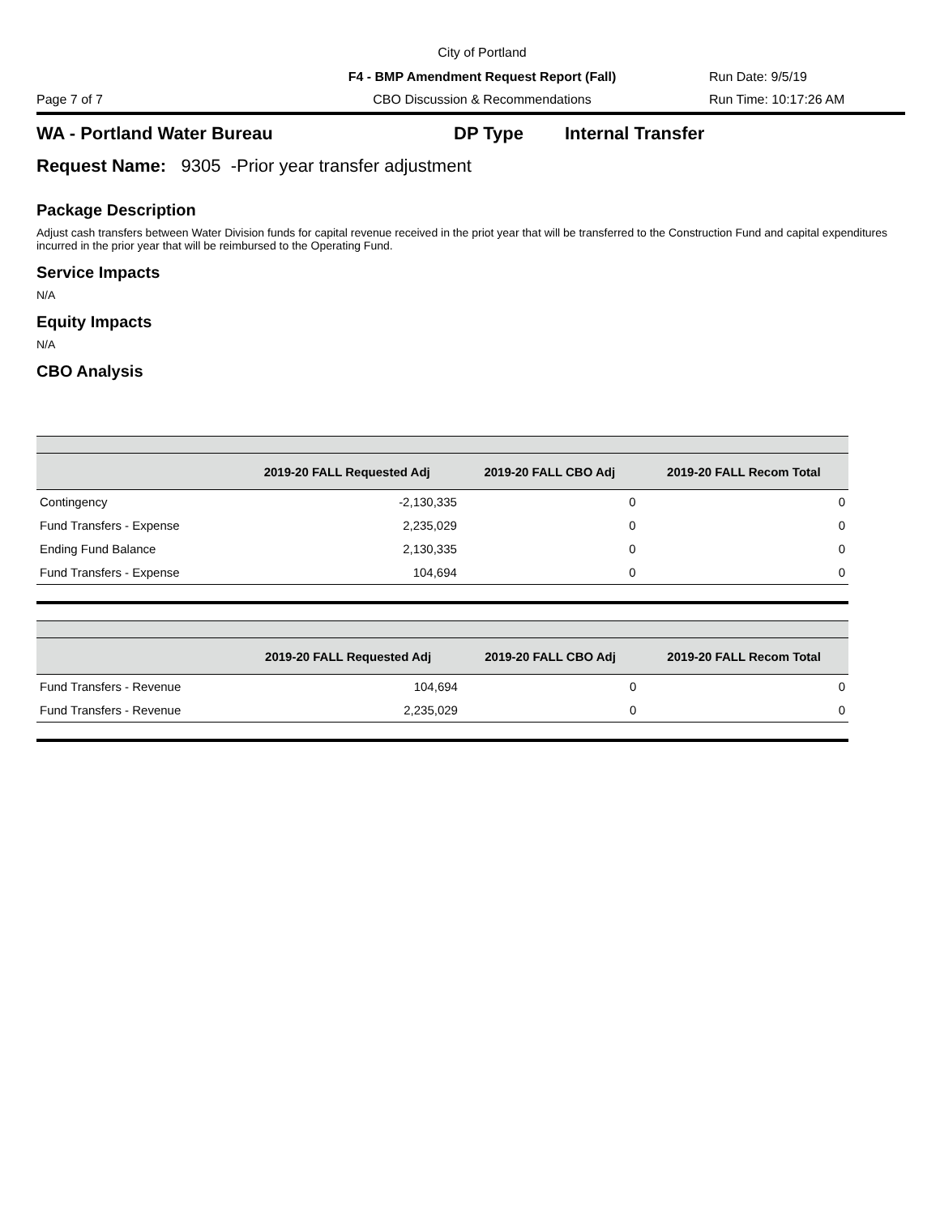City of Portland
F4 - BMP Amendment Request Report (Fall)
Run Date: 9/5/19
Page 7 of 7
CBO Discussion & Recommendations
Run Time: 10:17:26 AM
WA - Portland Water Bureau DP Type Internal Transfer
Request Name: 9305 -Prior year transfer adjustment
Package Description
Adjust cash transfers between Water Division funds for capital revenue received in the priot year that will be transferred to the Construction Fund and capital expenditures incurred in the prior year that will be reimbursed to the Operating Fund.
Service Impacts
N/A
Equity Impacts
N/A
CBO Analysis
| | 2019-20 FALL Requested Adj | 2019-20 FALL CBO Adj | 2019-20 FALL Recom Total |
| --- | --- | --- | --- |
| Contingency | -2,130,335 | 0 | 0 |
| Fund Transfers - Expense | 2,235,029 | 0 | 0 |
| Ending Fund Balance | 2,130,335 | 0 | 0 |
| Fund Transfers - Expense | 104,694 | 0 | 0 |
| | 2019-20 FALL Requested Adj | 2019-20 FALL CBO Adj | 2019-20 FALL Recom Total |
| --- | --- | --- | --- |
| Fund Transfers - Revenue | 104,694 | 0 | 0 |
| Fund Transfers - Revenue | 2,235,029 | 0 | 0 |